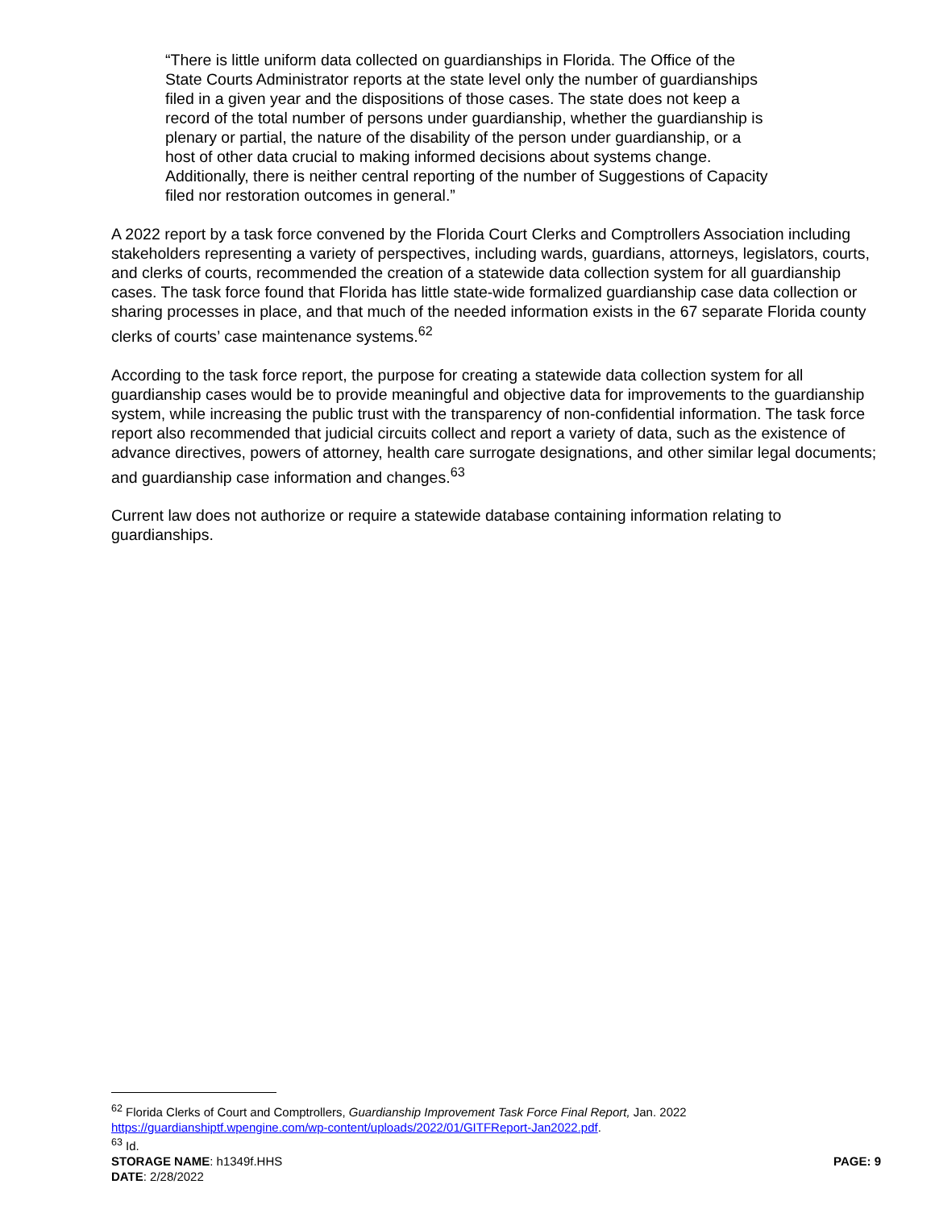“There is little uniform data collected on guardianships in Florida. The Office of the State Courts Administrator reports at the state level only the number of guardianships filed in a given year and the dispositions of those cases. The state does not keep a record of the total number of persons under guardianship, whether the guardianship is plenary or partial, the nature of the disability of the person under guardianship, or a host of other data crucial to making informed decisions about systems change. Additionally, there is neither central reporting of the number of Suggestions of Capacity filed nor restoration outcomes in general.”
A 2022 report by a task force convened by the Florida Court Clerks and Comptrollers Association including stakeholders representing a variety of perspectives, including wards, guardians, attorneys, legislators, courts, and clerks of courts, recommended the creation of a statewide data collection system for all guardianship cases. The task force found that Florida has little state-wide formalized guardianship case data collection or sharing processes in place, and that much of the needed information exists in the 67 separate Florida county clerks of courts’ case maintenance systems.<sup>62</sup>
According to the task force report, the purpose for creating a statewide data collection system for all guardianship cases would be to provide meaningful and objective data for improvements to the guardianship system, while increasing the public trust with the transparency of non-confidential information. The task force report also recommended that judicial circuits collect and report a variety of data, such as the existence of advance directives, powers of attorney, health care surrogate designations, and other similar legal documents; and guardianship case information and changes.<sup>63</sup>
Current law does not authorize or require a statewide database containing information relating to guardianships.
<sup>62</sup> Florida Clerks of Court and Comptrollers, Guardianship Improvement Task Force Final Report, Jan. 2022 https://guardianshiptf.wpengine.com/wp-content/uploads/2022/01/GITFReport-Jan2022.pdf.
<sup>63</sup> Id.
STORAGE NAME: h1349f.HHS PAGE: 9
DATE: 2/28/2022